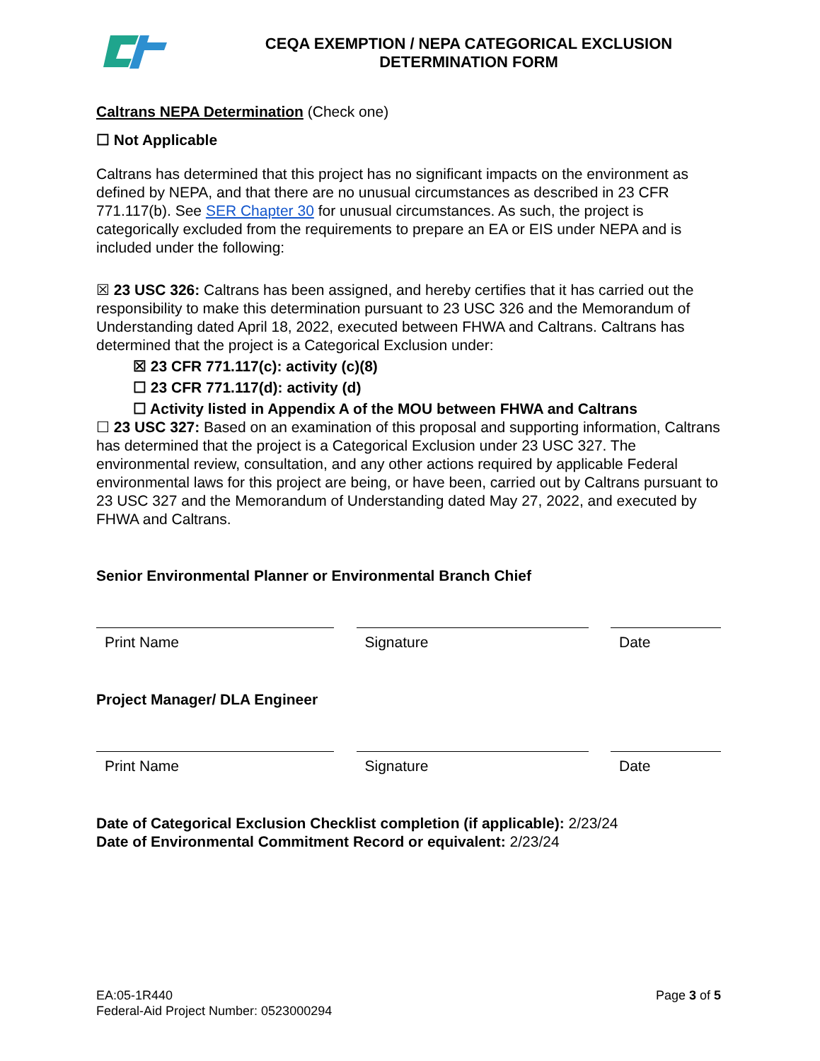CEQA EXEMPTION / NEPA CATEGORICAL EXCLUSION
DETERMINATION FORM
Caltrans NEPA Determination (Check one)
☐ Not Applicable
Caltrans has determined that this project has no significant impacts on the environment as defined by NEPA, and that there are no unusual circumstances as described in 23 CFR 771.117(b). See SER Chapter 30 for unusual circumstances. As such, the project is categorically excluded from the requirements to prepare an EA or EIS under NEPA and is included under the following:
☒ 23 USC 326: Caltrans has been assigned, and hereby certifies that it has carried out the responsibility to make this determination pursuant to 23 USC 326 and the Memorandum of Understanding dated April 18, 2022, executed between FHWA and Caltrans. Caltrans has determined that the project is a Categorical Exclusion under:
☒ 23 CFR 771.117(c): activity (c)(8)
☐ 23 CFR 771.117(d): activity (d)
☐ Activity listed in Appendix A of the MOU between FHWA and Caltrans
☐ 23 USC 327: Based on an examination of this proposal and supporting information, Caltrans has determined that the project is a Categorical Exclusion under 23 USC 327. The environmental review, consultation, and any other actions required by applicable Federal environmental laws for this project are being, or have been, carried out by Caltrans pursuant to 23 USC 327 and the Memorandum of Understanding dated May 27, 2022, and executed by FHWA and Caltrans.
Senior Environmental Planner or Environmental Branch Chief
Print Name Signature Date
Project Manager/ DLA Engineer
Print Name Signature Date
Date of Categorical Exclusion Checklist completion (if applicable): 2/23/24
Date of Environmental Commitment Record or equivalent: 2/23/24
EA:05-1R440
Federal-Aid Project Number: 0523000294
Page 3 of 5